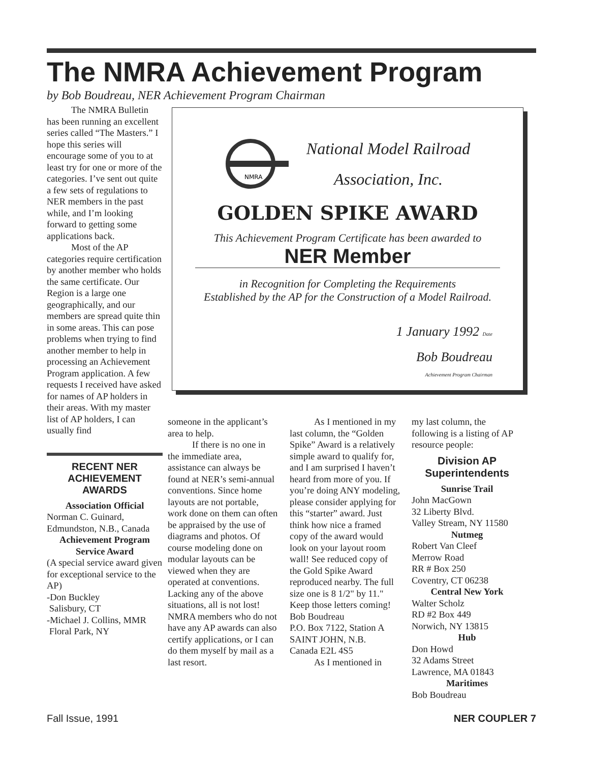The NMRA Achievement Program
by Bob Boudreau, NER Achievement Program Chairman
The NMRA Bulletin has been running an excellent series called “The Masters.” I hope this series will encourage some of you to at least try for one or more of the categories. I’ve sent out quite a few sets of regulations to NER members in the past while, and I’m looking forward to getting some applications back.
Most of the AP categories require certification by another member who holds the same certificate. Our Region is a large one geographically, and our members are spread quite thin in some areas. This can pose problems when trying to find another member to help in processing an Achievement Program application. A few requests I received have asked for names of AP holders in their areas. With my master list of AP holders, I can usually find
RECENT NER
ACHIEVEMENT
AWARDS
Association Official
Norman C. Guinard, Edmundston, N.B., Canada
Achievement Program Service Award
(A special service award given for exceptional service to the AP)
-Don Buckley
Salisbury, CT
-Michael J. Collins, MMR
Floral Park, NY
NMRA
National Model Railroad
Association, Inc.
GOLDEN SPIKE AWARD
This Achievement Program Certificate has been awarded to
NER Member
in Recognition for Completing the Requirements
Established by the AP for the Construction of a Model Railroad.
1 January 1992 Date
Bob Boudreau
Achievement Program Chairman
someone in the applicant’s area to help.
If there is no one in the immediate area, assistance can always be found at NER’s semi-annual conventions. Since home layouts are not portable, work done on them can often be appraised by the use of diagrams and photos. Of course modeling done on modular layouts can be viewed when they are operated at conventions. Lacking any of the above situations, all is not lost! NMRA members who do not have any AP awards can also certify applications, or I can do them myself by mail as a last resort.
As I mentioned in my last column, the “Golden Spike” Award is a relatively simple award to qualify for, and I am surprised I haven’t heard from more of you. If you’re doing ANY modeling, please consider applying for this “starter” award. Just think how nice a framed copy of the award would look on your layout room wall! See reduced copy of the Gold Spike Award reproduced nearby. The full size one is 8 1/2" by 11." Keep those letters coming!
Bob Boudreau
P.O. Box 7122, Station A
SAINT JOHN, N.B.
Canada E2L 4S5
As I mentioned in
my last column, the following is a listing of AP resource people:
Division AP Superintendents
Sunrise Trail
John MacGown
32 Liberty Blvd.
Valley Stream, NY 11580
Nutmeg
Robert Van Cleef
Merrow Road
RR # Box 250
Coventry, CT 06238
Central New York
Walter Scholz
RD #2 Box 449
Norwich, NY 13815
Hub
Don Howd
32 Adams Street
Lawrence, MA 01843
Maritimes
Bob Boudreau
Fall Issue, 1991 NER COUPLER 7